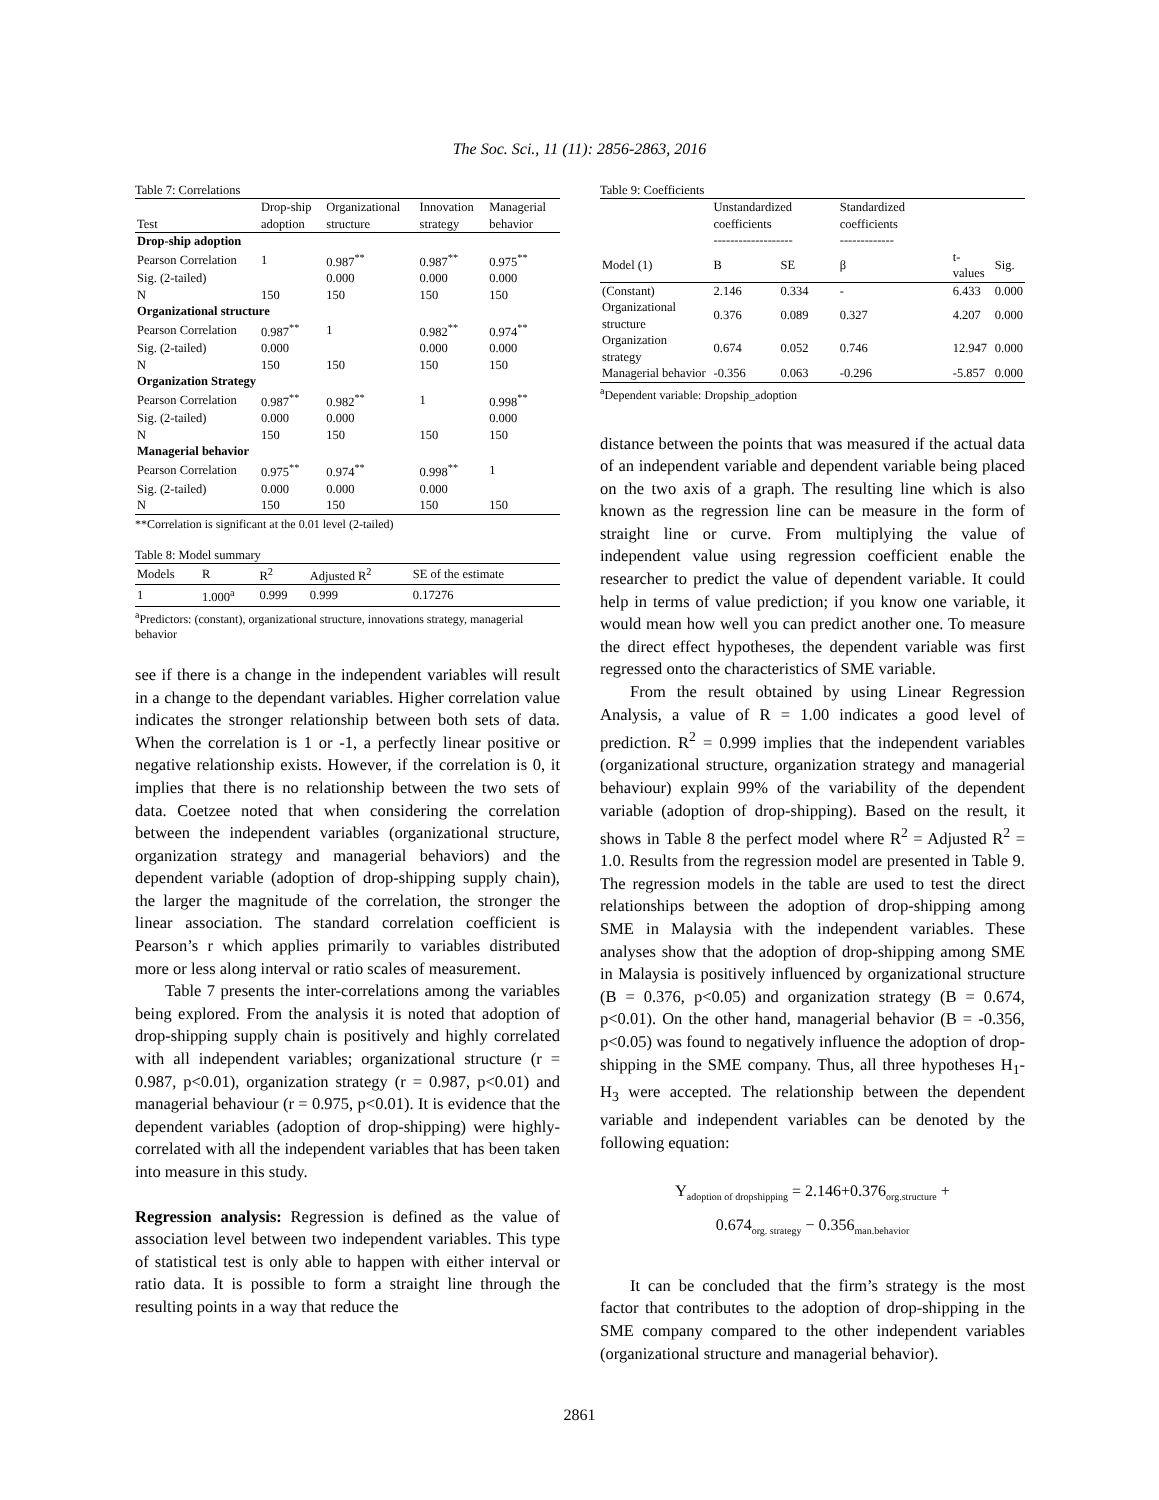The Soc. Sci., 11 (11): 2856-2863, 2016
Table 7: Correlations
| | Drop-ship | Organizational | Innovation | Managerial |
| --- | --- | --- | --- | --- |
| Test | adoption | structure | strategy | behavior |
| Drop-ship adoption | | | | |
| Pearson Correlation | 1 | 0.987<sup>**</sup> | 0.987<sup>**</sup> | 0.975<sup>**</sup> |
| Sig. (2-tailed) | | 0.000 | 0.000 | 0.000 |
| N | 150 | 150 | 150 | 150 |
| Organizational structure | | | | |
| Pearson Correlation | 0.987<sup>**</sup> | 1 | 0.982<sup>**</sup> | 0.974<sup>**</sup> |
| Sig. (2-tailed) | 0.000 | | 0.000 | 0.000 |
| N | 150 | 150 | 150 | 150 |
| Organization Strategy | | | | |
| Pearson Correlation | 0.987<sup>**</sup> | 0.982<sup>**</sup> | 1 | 0.998<sup>**</sup> |
| Sig. (2-tailed) | 0.000 | 0.000 | | 0.000 |
| N | 150 | 150 | 150 | 150 |
| Managerial behavior | | | | |
| Pearson Correlation | 0.975<sup>**</sup> | 0.974<sup>**</sup> | 0.998<sup>**</sup> | 1 |
| Sig. (2-tailed) | 0.000 | 0.000 | 0.000 | |
| N | 150 | 150 | 150 | 150 |
**Correlation is significant at the 0.01 level (2-tailed)
Table 8: Model summary
| Models | R | R<sup>2</sup> | Adjusted R<sup>2</sup> | SE of the estimate |
| --- | --- | --- | --- | --- |
| 1 | 1.000<sup>a</sup> | 0.999 | 0.999 | 0.17276 |
<sup>a</sup> Predictors: (constant), organizational structure, innovations strategy, managerial behavior
see if there is a change in the independent variables will result in a change to the dependant variables. Higher correlation value indicates the stronger relationship between both sets of data. When the correlation is 1 or -1, a perfectly linear positive or negative relationship exists. However, if the correlation is 0, it implies that there is no relationship between the two sets of data. Coetzee noted that when considering the correlation between the independent variables (organizational structure, organization strategy and managerial behaviors) and the dependent variable (adoption of drop-shipping supply chain), the larger the magnitude of the correlation, the stronger the linear association. The standard correlation coefficient is Pearson’s r which applies primarily to variables distributed more or less along interval or ratio scales of measurement.
Table 7 presents the inter-correlations among the variables being explored. From the analysis it is noted that adoption of drop-shipping supply chain is positively and highly correlated with all independent variables; organizational structure (r = 0.987, p<0.01), organization strategy (r = 0.987, p<0.01) and managerial behaviour (r = 0.975, p<0.01). It is evidence that the dependent variables (adoption of drop-shipping) were highly-correlated with all the independent variables that has been taken into measure in this study.
Regression analysis: Regression is defined as the value of association level between two independent variables. This type of statistical test is only able to happen with either interval or ratio data. It is possible to form a straight line through the resulting points in a way that reduce the
Table 9: Coefficients
| | Unstandardized coefficients ------------------- | | Standardized coefficients ------------- | | |
| --- | --- | --- | --- | --- | --- |
| Model (1) | B | SE | β | t-values | Sig. |
| (Constant) | 2.146 | 0.334 | - | 6.433 | 0.000 |
| Organizational structure | 0.376 | 0.089 | 0.327 | 4.207 | 0.000 |
| Organization strategy | 0.674 | 0.052 | 0.746 | 12.947 | 0.000 |
| Managerial behavior | -0.356 | 0.063 | -0.296 | -5.857 | 0.000 |
<sup>a</sup> Dependent variable: Dropship_adoption
distance between the points that was measured if the actual data of an independent variable and dependent variable being placed on the two axis of a graph. The resulting line which is also known as the regression line can be measure in the form of straight line or curve. From multiplying the value of independent value using regression coefficient enable the researcher to predict the value of dependent variable. It could help in terms of value prediction; if you know one variable, it would mean how well you can predict another one. To measure the direct effect hypotheses, the dependent variable was first regressed onto the characteristics of SME variable.
From the result obtained by using Linear Regression Analysis, a value of R = 1.00 indicates a good level of prediction. R<sup>2</sup> = 0.999 implies that the independent variables (organizational structure, organization strategy and managerial behaviour) explain 99% of the variability of the dependent variable (adoption of drop-shipping). Based on the result, it shows in Table 8 the perfect model where R<sup>2</sup> = Adjusted R<sup>2</sup> = 1.0. Results from the regression model are presented in Table 9. The regression models in the table are used to test the direct relationships between the adoption of drop-shipping among SME in Malaysia with the independent variables. These analyses show that the adoption of drop-shipping among SME in Malaysia is positively influenced by organizational structure (B = 0.376, p<0.05) and organization strategy (B = 0.674, p<0.01). On the other hand, managerial behavior (B = -0.356, p<0.05) was found to negatively influence the adoption of drop-shipping in the SME company. Thus, all three hypotheses H<sub>1</sub>-H<sub>3</sub> were accepted. The relationship between the dependent variable and independent variables can be denoted by the following equation:
Y<sub>adoption of dropshipping</sub> = 2.146+0.376<sub>org.structure</sub> +
0.674<sub>org. strategy</sub> − 0.356<sub>man.behavior</sub>
It can be concluded that the firm’s strategy is the most factor that contributes to the adoption of drop-shipping in the SME company compared to the other independent variables (organizational structure and managerial behavior).
2861